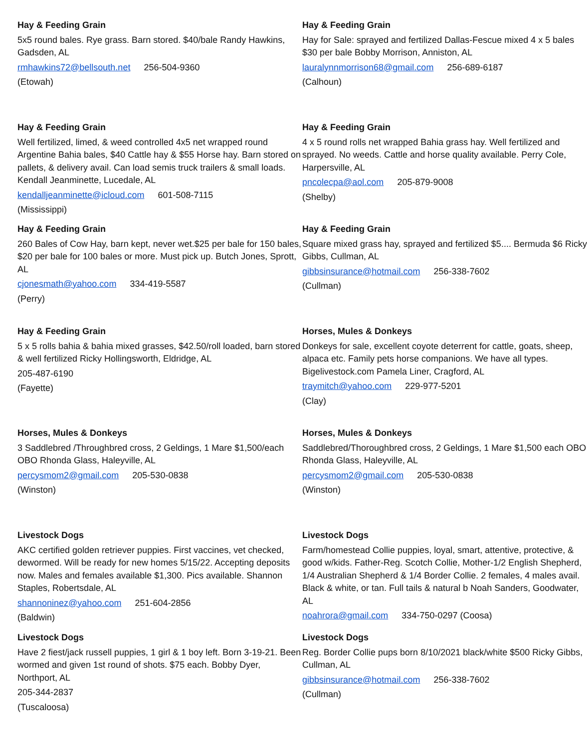Hay & Feeding Grain
5x5 round bales. Rye grass. Barn stored. $40/bale Randy Hawkins, Gadsden, AL
rmhawkins72@bellsouth.net 256-504-9360
(Etowah)
Hay & Feeding Grain
Well fertilized, limed, & weed controlled 4x5 net wrapped round Argentine Bahia bales, $40 Cattle hay & $55 Horse hay. Barn stored on pallets, & delivery avail. Can load semis truck trailers & small loads. Kendall Jeanminette, Lucedale, AL
kendalljeanminette@icloud.com 601-508-7115
(Mississippi)
Hay & Feeding Grain
260 Bales of Cow Hay, barn kept, never wet.$25 per bale for 150 bales, $20 per bale for 100 bales or more. Must pick up. Butch Jones, Sprott, AL
cjonesmath@yahoo.com 334-419-5587
(Perry)
Hay & Feeding Grain
5 x 5 rolls bahia & bahia mixed grasses, $42.50/roll loaded, barn stored & well fertilized Ricky Hollingsworth, Eldridge, AL
205-487-6190
(Fayette)
Horses, Mules & Donkeys
3 Saddlebred /Throughbred cross, 2 Geldings, 1 Mare $1,500/each OBO Rhonda Glass, Haleyville, AL
percysmom2@gmail.com 205-530-0838
(Winston)
Livestock Dogs
AKC certified golden retriever puppies. First vaccines, vet checked, dewormed. Will be ready for new homes 5/15/22. Accepting deposits now. Males and females available $1,300. Pics available. Shannon Staples, Robertsdale, AL
shannoninez@yahoo.com 251-604-2856
(Baldwin)
Livestock Dogs
Have 2 fiest/jack russell puppies, 1 girl & 1 boy left. Born 3-19-21. Been wormed and given 1st round of shots. $75 each. Bobby Dyer, Northport, AL
205-344-2837
(Tuscaloosa)
Hay & Feeding Grain
Hay for Sale: sprayed and fertilized Dallas-Fescue mixed 4 x 5 bales $30 per bale Bobby Morrison, Anniston, AL
lauralynnmorrison68@gmail.com 256-689-6187
(Calhoun)
Hay & Feeding Grain
4 x 5 round rolls net wrapped Bahia grass hay. Well fertilized and sprayed. No weeds. Cattle and horse quality available. Perry Cole, Harpersville, AL
pncolecpa@aol.com 205-879-9008
(Shelby)
Hay & Feeding Grain
Square mixed grass hay, sprayed and fertilized $5.... Bermuda $6 Ricky Gibbs, Cullman, AL
gibbsinsurance@hotmail.com 256-338-7602
(Cullman)
Horses, Mules & Donkeys
Donkeys for sale, excellent coyote deterrent for cattle, goats, sheep, alpaca etc. Family pets horse companions. We have all types. Bigelivestock.com Pamela Liner, Cragford, AL
traymitch@yahoo.com 229-977-5201
(Clay)
Horses, Mules & Donkeys
Saddlebred/Thoroughbred cross, 2 Geldings, 1 Mare $1,500 each OBO Rhonda Glass, Haleyville, AL
percysmom2@gmail.com 205-530-0838
(Winston)
Livestock Dogs
Farm/homestead Collie puppies, loyal, smart, attentive, protective, & good w/kids. Father-Reg. Scotch Collie, Mother-1/2 English Shepherd, 1/4 Australian Shepherd & 1/4 Border Collie. 2 females, 4 males avail. Black & white, or tan. Full tails & natural b Noah Sanders, Goodwater, AL
noahrora@gmail.com 334-750-0297 (Coosa)
Livestock Dogs
Reg. Border Collie pups born 8/10/2021 black/white $500 Ricky Gibbs, Cullman, AL
gibbsinsurance@hotmail.com 256-338-7602
(Cullman)